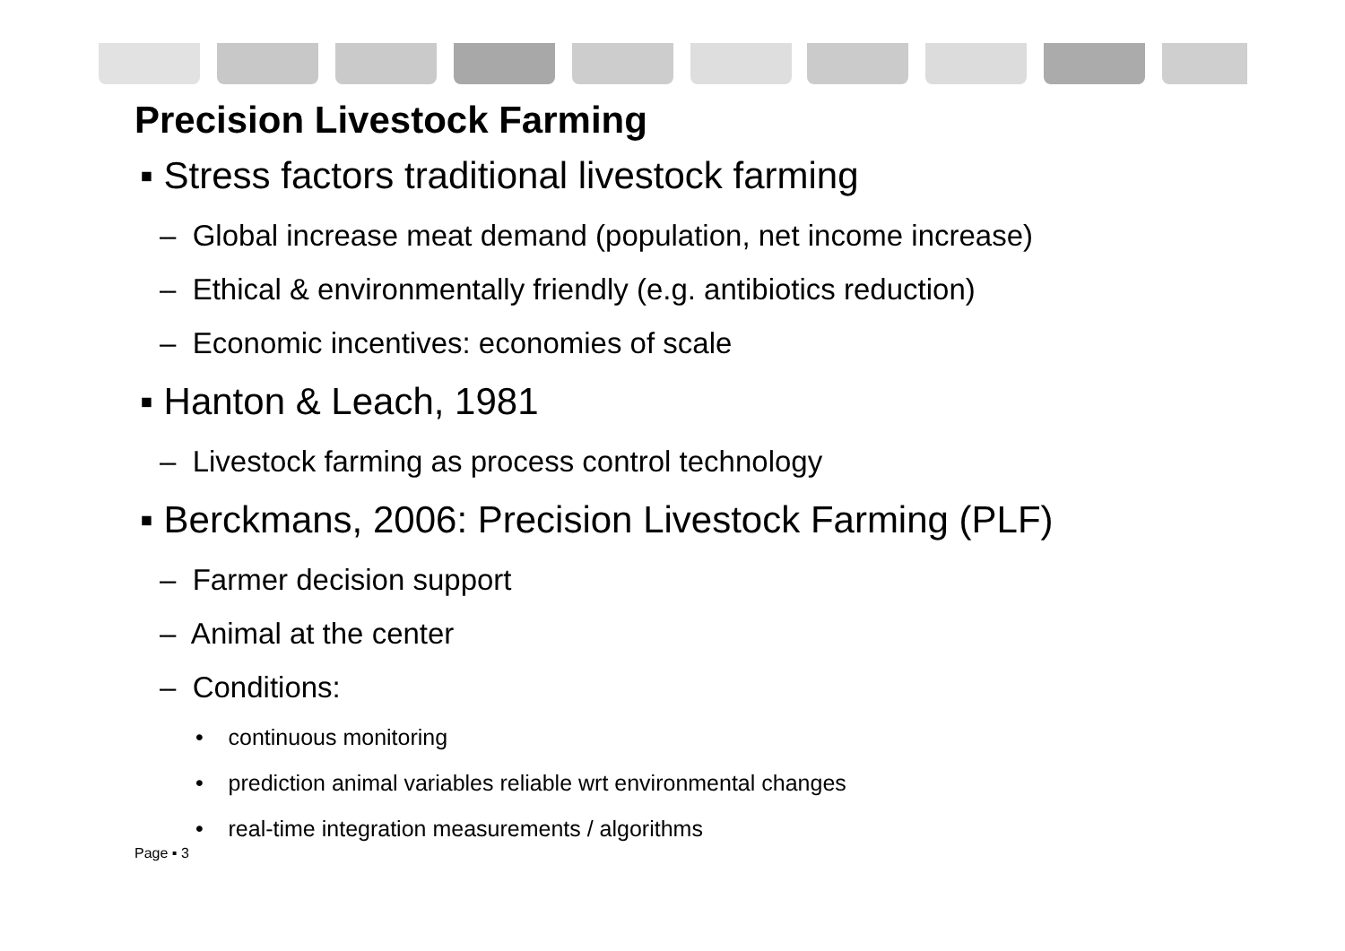Precision Livestock Farming
▪ Stress factors traditional livestock farming
– Global increase meat demand (population, net income increase)
– Ethical & environmentally friendly (e.g. antibiotics reduction)
– Economic incentives: economies of scale
▪ Hanton & Leach, 1981
– Livestock farming as process control technology
▪ Berckmans, 2006: Precision Livestock Farming (PLF)
– Farmer decision support
– Animal at the center
– Conditions:
• continuous monitoring
• prediction animal variables reliable wrt environmental changes
• real-time integration measurements / algorithms
Page ▪ 3